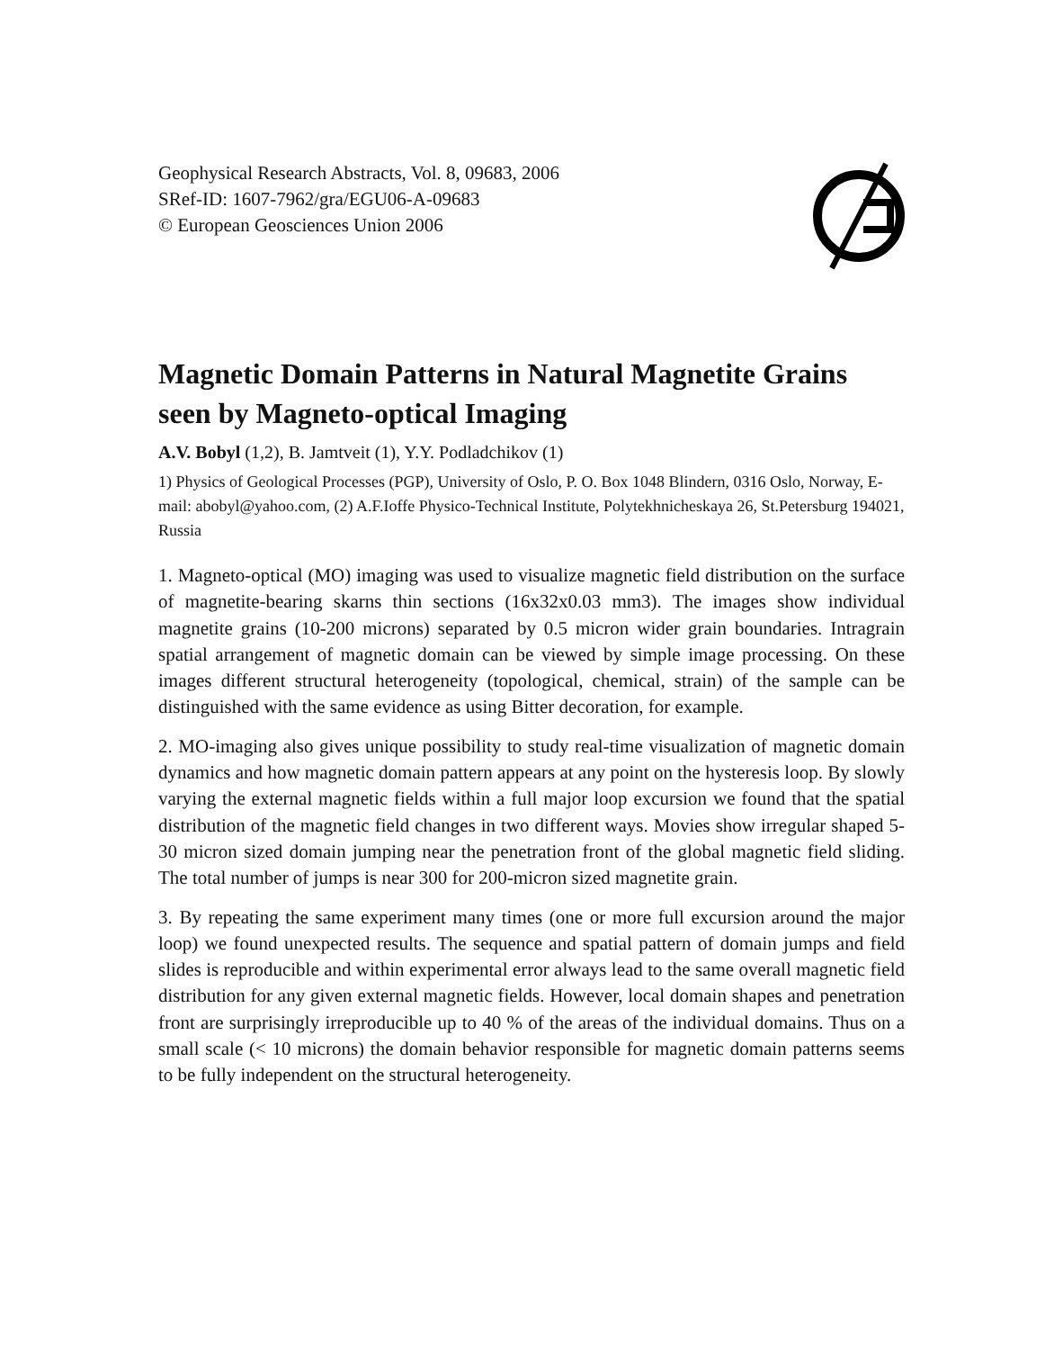Geophysical Research Abstracts, Vol. 8, 09683, 2006
SRef-ID: 1607-7962/gra/EGU06-A-09683
© European Geosciences Union 2006
Magnetic Domain Patterns in Natural Magnetite Grains seen by Magneto-optical Imaging
A.V. Bobyl (1,2), B. Jamtveit (1), Y.Y. Podladchikov (1)
1) Physics of Geological Processes (PGP), University of Oslo, P. O. Box 1048 Blindern, 0316 Oslo, Norway, E-mail: abobyl@yahoo.com, (2) A.F.Ioffe Physico-Technical Institute, Polytekhnicheskaya 26, St.Petersburg 194021, Russia
1. Magneto-optical (MO) imaging was used to visualize magnetic field distribution on the surface of magnetite-bearing skarns thin sections (16x32x0.03 mm3). The images show individual magnetite grains (10-200 microns) separated by 0.5 micron wider grain boundaries. Intragrain spatial arrangement of magnetic domain can be viewed by simple image processing. On these images different structural heterogeneity (topological, chemical, strain) of the sample can be distinguished with the same evidence as using Bitter decoration, for example.
2. MO-imaging also gives unique possibility to study real-time visualization of magnetic domain dynamics and how magnetic domain pattern appears at any point on the hysteresis loop. By slowly varying the external magnetic fields within a full major loop excursion we found that the spatial distribution of the magnetic field changes in two different ways. Movies show irregular shaped 5-30 micron sized domain jumping near the penetration front of the global magnetic field sliding. The total number of jumps is near 300 for 200-micron sized magnetite grain.
3. By repeating the same experiment many times (one or more full excursion around the major loop) we found unexpected results. The sequence and spatial pattern of domain jumps and field slides is reproducible and within experimental error always lead to the same overall magnetic field distribution for any given external magnetic fields. However, local domain shapes and penetration front are surprisingly irreproducible up to 40 % of the areas of the individual domains. Thus on a small scale (< 10 microns) the domain behavior responsible for magnetic domain patterns seems to be fully independent on the structural heterogeneity.